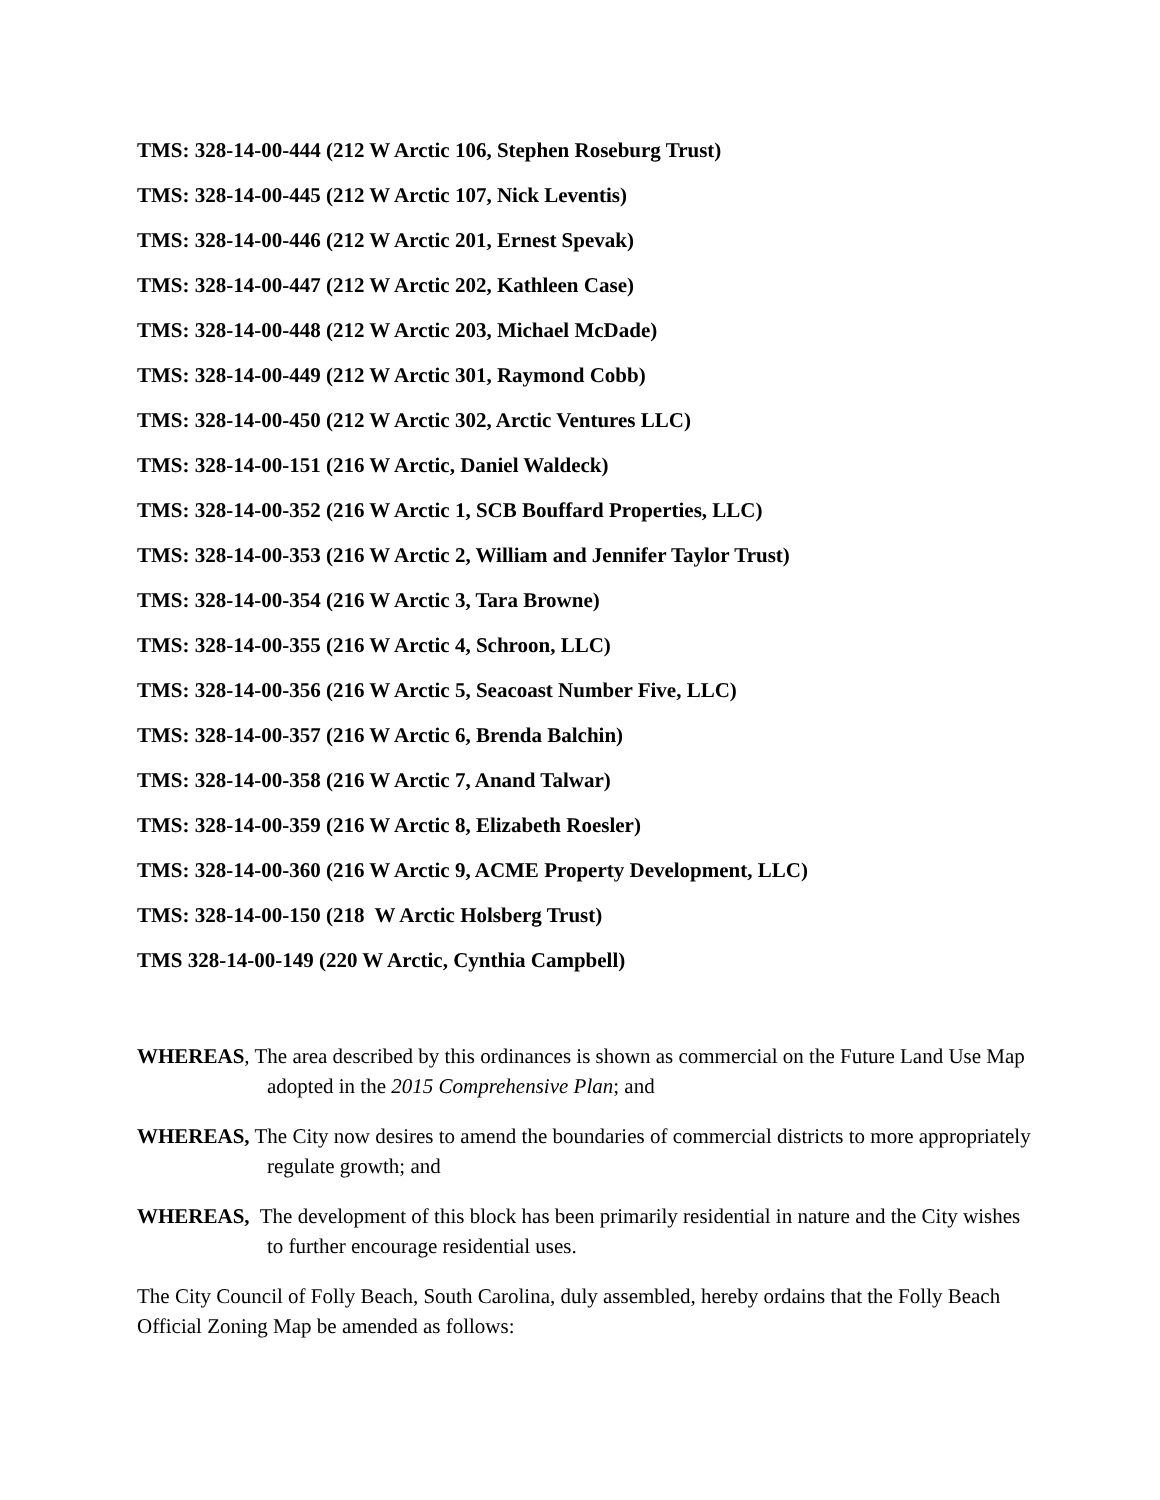TMS: 328-14-00-444 (212 W Arctic 106, Stephen Roseburg Trust)
TMS: 328-14-00-445 (212 W Arctic 107, Nick Leventis)
TMS: 328-14-00-446 (212 W Arctic 201, Ernest Spevak)
TMS: 328-14-00-447 (212 W Arctic 202, Kathleen Case)
TMS: 328-14-00-448 (212 W Arctic 203, Michael McDade)
TMS: 328-14-00-449 (212 W Arctic 301, Raymond Cobb)
TMS: 328-14-00-450 (212 W Arctic 302, Arctic Ventures LLC)
TMS: 328-14-00-151 (216 W Arctic, Daniel Waldeck)
TMS: 328-14-00-352 (216 W Arctic 1, SCB Bouffard Properties, LLC)
TMS: 328-14-00-353 (216 W Arctic 2, William and Jennifer Taylor Trust)
TMS: 328-14-00-354 (216 W Arctic 3, Tara Browne)
TMS: 328-14-00-355 (216 W Arctic 4, Schroon, LLC)
TMS: 328-14-00-356 (216 W Arctic 5, Seacoast Number Five, LLC)
TMS: 328-14-00-357 (216 W Arctic 6, Brenda Balchin)
TMS: 328-14-00-358 (216 W Arctic 7, Anand Talwar)
TMS: 328-14-00-359 (216 W Arctic 8, Elizabeth Roesler)
TMS: 328-14-00-360 (216 W Arctic 9, ACME Property Development, LLC)
TMS: 328-14-00-150 (218 W Arctic Holsberg Trust)
TMS 328-14-00-149 (220 W Arctic, Cynthia Campbell)
WHEREAS, The area described by this ordinances is shown as commercial on the Future Land Use Map adopted in the 2015 Comprehensive Plan; and
WHEREAS, The City now desires to amend the boundaries of commercial districts to more appropriately regulate growth; and
WHEREAS, The development of this block has been primarily residential in nature and the City wishes to further encourage residential uses.
The City Council of Folly Beach, South Carolina, duly assembled, hereby ordains that the Folly Beach Official Zoning Map be amended as follows: